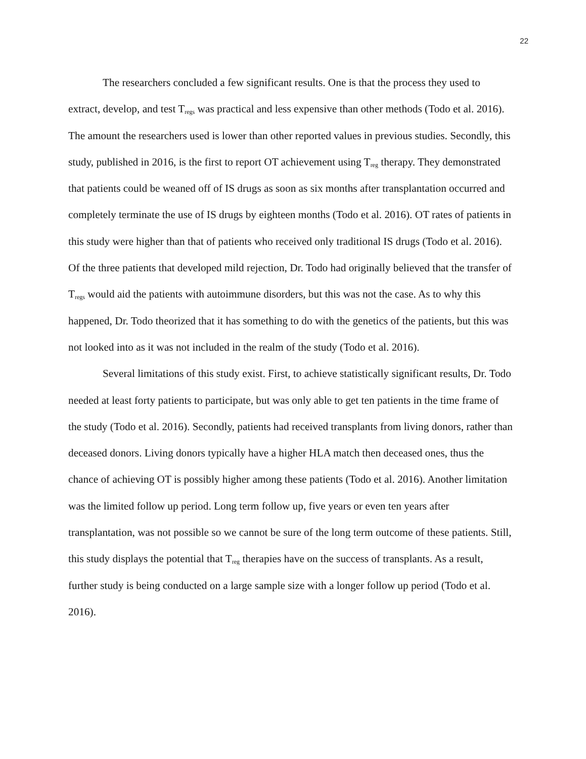22
The researchers concluded a few significant results. One is that the process they used to extract, develop, and test T<sub>regs</sub> was practical and less expensive than other methods (Todo et al. 2016). The amount the researchers used is lower than other reported values in previous studies. Secondly, this study, published in 2016, is the first to report OT achievement using T<sub>reg</sub> therapy. They demonstrated that patients could be weaned off of IS drugs as soon as six months after transplantation occurred and completely terminate the use of IS drugs by eighteen months (Todo et al. 2016). OT rates of patients in this study were higher than that of patients who received only traditional IS drugs (Todo et al. 2016). Of the three patients that developed mild rejection, Dr. Todo had originally believed that the transfer of T<sub>regs</sub> would aid the patients with autoimmune disorders, but this was not the case. As to why this happened, Dr. Todo theorized that it has something to do with the genetics of the patients, but this was not looked into as it was not included in the realm of the study (Todo et al. 2016).
Several limitations of this study exist. First, to achieve statistically significant results, Dr. Todo needed at least forty patients to participate, but was only able to get ten patients in the time frame of the study (Todo et al. 2016). Secondly, patients had received transplants from living donors, rather than deceased donors. Living donors typically have a higher HLA match then deceased ones, thus the chance of achieving OT is possibly higher among these patients (Todo et al. 2016). Another limitation was the limited follow up period. Long term follow up, five years or even ten years after transplantation, was not possible so we cannot be sure of the long term outcome of these patients. Still, this study displays the potential that T<sub>reg</sub> therapies have on the success of transplants. As a result, further study is being conducted on a large sample size with a longer follow up period (Todo et al. 2016).